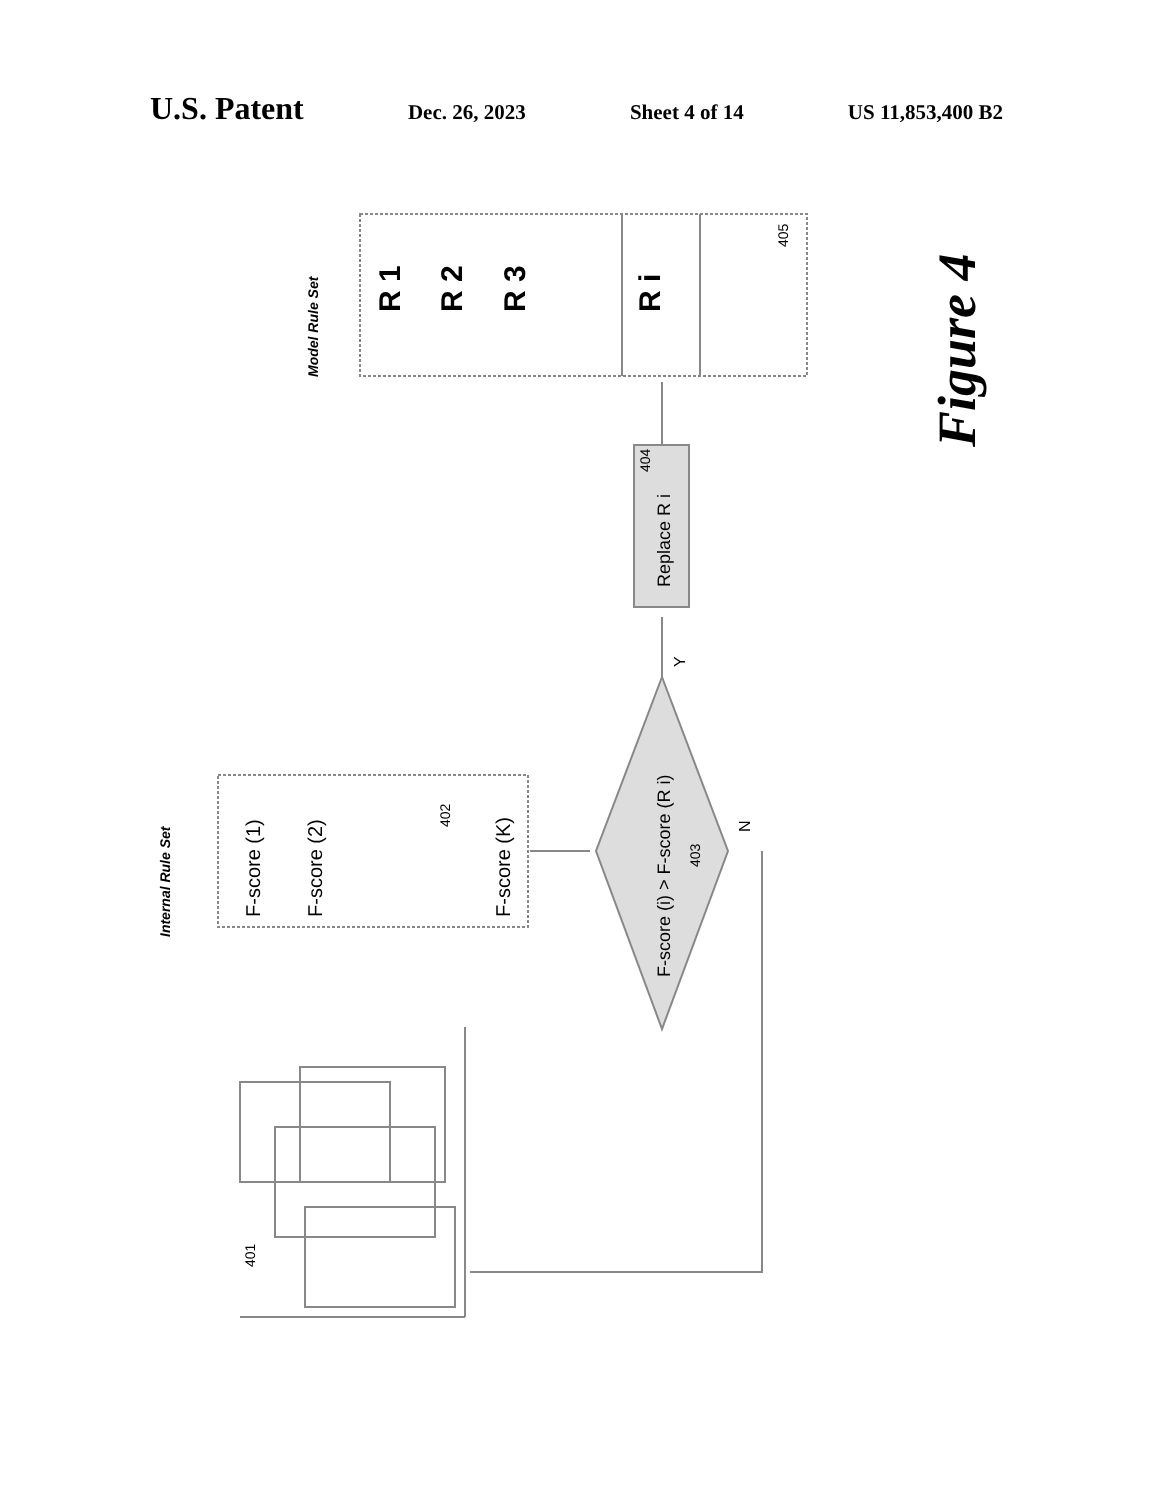U.S. Patent
Dec. 26, 2023 Sheet 4 of 14 US 11,853,400 B2
Model Rule Set
R 1
R 2
R 3
R i
405
Figure 4
404
Replace R i
Y
N
F-score (i) > F-score (R i)
403
Internal Rule Set
F-score (1)
F-score (2)
402
F-score (K)
401